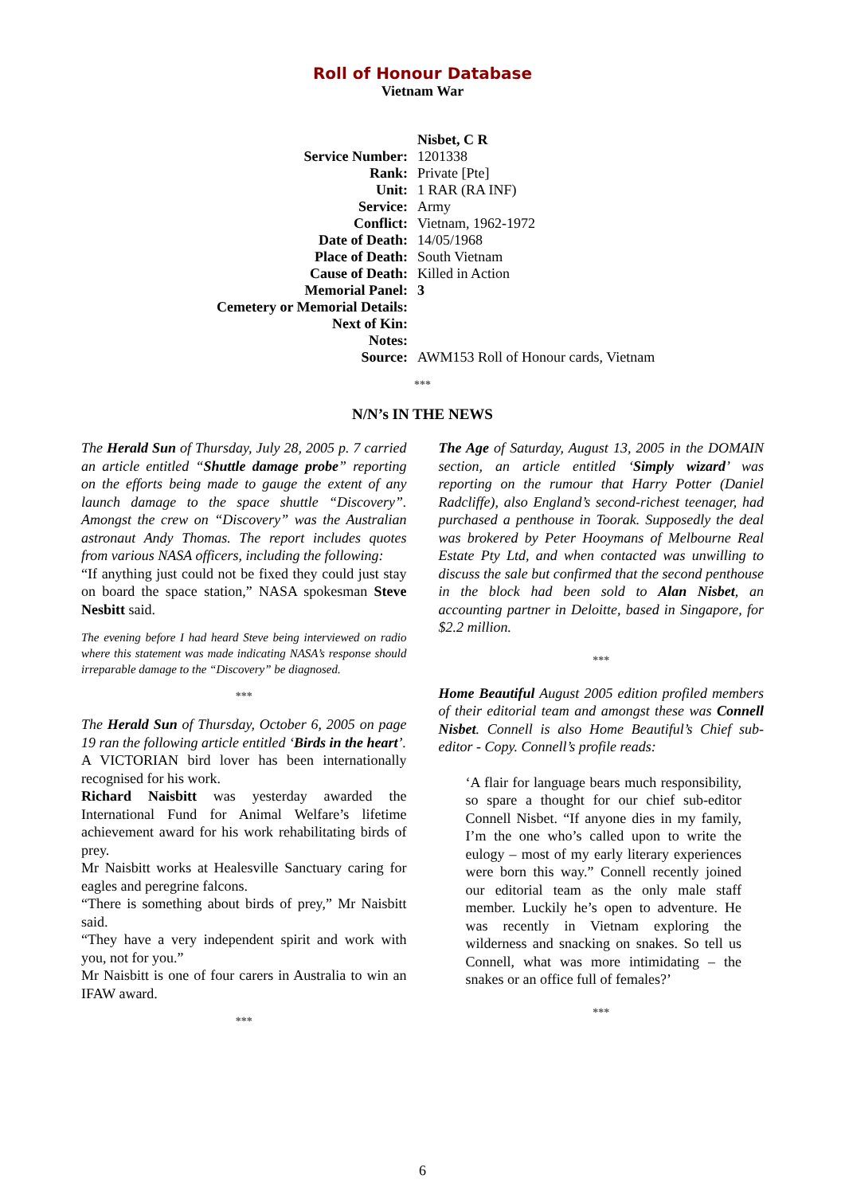Roll of Honour Database
Vietnam War
| | Nisbet, C R |
| Service Number: | 1201338 |
| Rank: | Private [Pte] |
| Unit: | 1 RAR (RA INF) |
| Service: | Army |
| Conflict: | Vietnam, 1962-1972 |
| Date of Death: | 14/05/1968 |
| Place of Death: | South Vietnam |
| Cause of Death: | Killed in Action |
| Memorial Panel: | 3 |
| Cemetery or Memorial Details: | |
| Next of Kin: | |
| Notes: | |
| Source: | AWM153 Roll of Honour cards, Vietnam |
***
N/N’s IN THE NEWS
The Herald Sun of Thursday, July 28, 2005 p. 7 carried an article entitled “Shuttle damage probe” reporting on the efforts being made to gauge the extent of any launch damage to the space shuttle “Discovery”. Amongst the crew on “Discovery” was the Australian astronaut Andy Thomas. The report includes quotes from various NASA officers, including the following:
“If anything just could not be fixed they could just stay on board the space station,” NASA spokesman Steve Nesbitt said.
The evening before I had heard Steve being interviewed on radio where this statement was made indicating NASA’s response should irreparable damage to the “Discovery” be diagnosed.
***
The Herald Sun of Thursday, October 6, 2005 on page 19 ran the following article entitled ‘Birds in the heart’.
A VICTORIAN bird lover has been internationally recognised for his work.
Richard Naisbitt was yesterday awarded the International Fund for Animal Welfare’s lifetime achievement award for his work rehabilitating birds of prey.
Mr Naisbitt works at Healesville Sanctuary caring for eagles and peregrine falcons.
“There is something about birds of prey,” Mr Naisbitt said.
“They have a very independent spirit and work with you, not for you.”
Mr Naisbitt is one of four carers in Australia to win an IFAW award.
***
The Age of Saturday, August 13, 2005 in the DOMAIN section, an article entitled ‘Simply wizard’ was reporting on the rumour that Harry Potter (Daniel Radcliffe), also England’s second-richest teenager, had purchased a penthouse in Toorak. Supposedly the deal was brokered by Peter Hooymans of Melbourne Real Estate Pty Ltd, and when contacted was unwilling to discuss the sale but confirmed that the second penthouse in the block had been sold to Alan Nisbet, an accounting partner in Deloitte, based in Singapore, for $2.2 million.
***
Home Beautiful August 2005 edition profiled members of their editorial team and amongst these was Connell Nisbet. Connell is also Home Beautiful’s Chief sub-editor - Copy. Connell’s profile reads:
‘A flair for language bears much responsibility, so spare a thought for our chief sub-editor Connell Nisbet. “If anyone dies in my family, I’m the one who’s called upon to write the eulogy – most of my early literary experiences were born this way.” Connell recently joined our editorial team as the only male staff member. Luckily he’s open to adventure. He was recently in Vietnam exploring the wilderness and snacking on snakes. So tell us Connell, what was more intimidating – the snakes or an office full of females?’
***
6